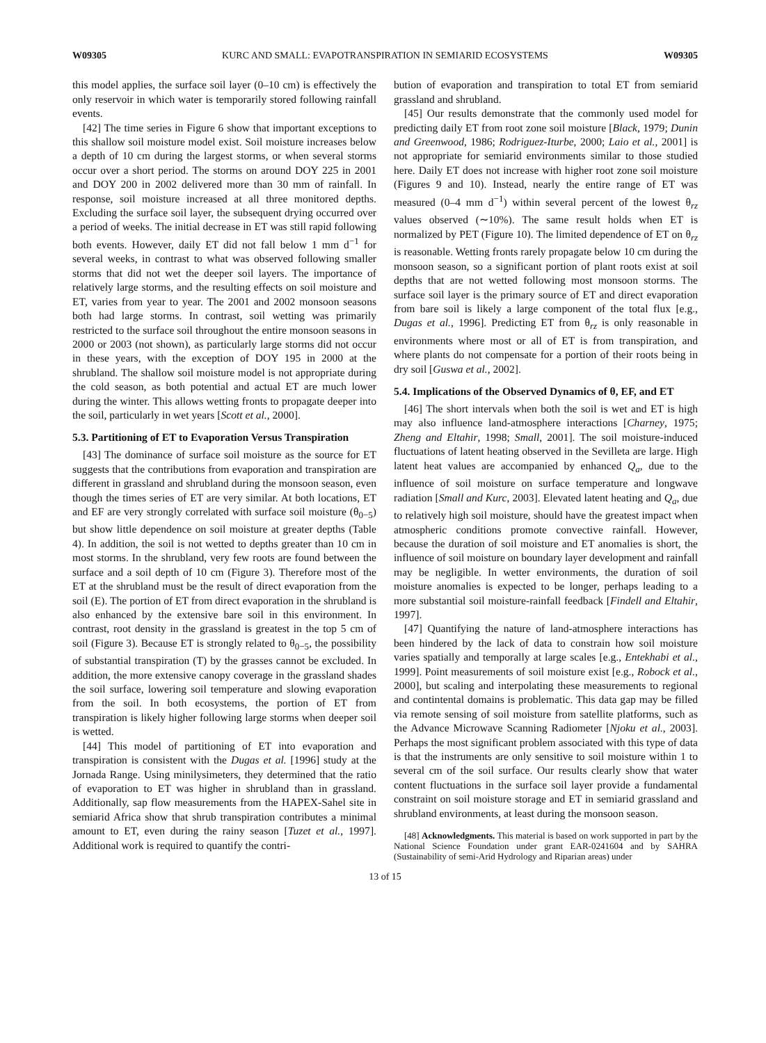W09305 KURC AND SMALL: EVAPOTRANSPIRATION IN SEMIARID ECOSYSTEMS W09305
this model applies, the surface soil layer (0–10 cm) is effectively the only reservoir in which water is temporarily stored following rainfall events.
[42] The time series in Figure 6 show that important exceptions to this shallow soil moisture model exist. Soil moisture increases below a depth of 10 cm during the largest storms, or when several storms occur over a short period. The storms on around DOY 225 in 2001 and DOY 200 in 2002 delivered more than 30 mm of rainfall. In response, soil moisture increased at all three monitored depths. Excluding the surface soil layer, the subsequent drying occurred over a period of weeks. The initial decrease in ET was still rapid following both events. However, daily ET did not fall below 1 mm d<sup>−1</sup> for several weeks, in contrast to what was observed following smaller storms that did not wet the deeper soil layers. The importance of relatively large storms, and the resulting effects on soil moisture and ET, varies from year to year. The 2001 and 2002 monsoon seasons both had large storms. In contrast, soil wetting was primarily restricted to the surface soil throughout the entire monsoon seasons in 2000 or 2003 (not shown), as particularly large storms did not occur in these years, with the exception of DOY 195 in 2000 at the shrubland. The shallow soil moisture model is not appropriate during the cold season, as both potential and actual ET are much lower during the winter. This allows wetting fronts to propagate deeper into the soil, particularly in wet years [Scott et al., 2000].
5.3. Partitioning of ET to Evaporation Versus Transpiration
[43] The dominance of surface soil moisture as the source for ET suggests that the contributions from evaporation and transpiration are different in grassland and shrubland during the monsoon season, even though the times series of ET are very similar. At both locations, ET and EF are very strongly correlated with surface soil moisture (θ<sub>0−5</sub>) but show little dependence on soil moisture at greater depths (Table 4). In addition, the soil is not wetted to depths greater than 10 cm in most storms. In the shrubland, very few roots are found between the surface and a soil depth of 10 cm (Figure 3). Therefore most of the ET at the shrubland must be the result of direct evaporation from the soil (E). The portion of ET from direct evaporation in the shrubland is also enhanced by the extensive bare soil in this environment. In contrast, root density in the grassland is greatest in the top 5 cm of soil (Figure 3). Because ET is strongly related to θ<sub>0−5</sub>, the possibility of substantial transpiration (T) by the grasses cannot be excluded. In addition, the more extensive canopy coverage in the grassland shades the soil surface, lowering soil temperature and slowing evaporation from the soil. In both ecosystems, the portion of ET from transpiration is likely higher following large storms when deeper soil is wetted.
[44] This model of partitioning of ET into evaporation and transpiration is consistent with the Dugas et al. [1996] study at the Jornada Range. Using minilysimeters, they determined that the ratio of evaporation to ET was higher in shrubland than in grassland. Additionally, sap flow measurements from the HAPEX-Sahel site in semiarid Africa show that shrub transpiration contributes a minimal amount to ET, even during the rainy season [Tuzet et al., 1997]. Additional work is required to quantify the contri-
bution of evaporation and transpiration to total ET from semiarid grassland and shrubland.
[45] Our results demonstrate that the commonly used model for predicting daily ET from root zone soil moisture [Black, 1979; Dunin and Greenwood, 1986; Rodriguez-Iturbe, 2000; Laio et al., 2001] is not appropriate for semiarid environments similar to those studied here. Daily ET does not increase with higher root zone soil moisture (Figures 9 and 10). Instead, nearly the entire range of ET was measured (0–4 mm d<sup>−1</sup>) within several percent of the lowest θ<sub>rz</sub> values observed (∼10%). The same result holds when ET is normalized by PET (Figure 10). The limited dependence of ET on θ<sub>rz</sub> is reasonable. Wetting fronts rarely propagate below 10 cm during the monsoon season, so a significant portion of plant roots exist at soil depths that are not wetted following most monsoon storms. The surface soil layer is the primary source of ET and direct evaporation from bare soil is likely a large component of the total flux [e.g., Dugas et al., 1996]. Predicting ET from θ<sub>rz</sub> is only reasonable in environments where most or all of ET is from transpiration, and where plants do not compensate for a portion of their roots being in dry soil [Guswa et al., 2002].
5.4. Implications of the Observed Dynamics of θ, EF, and ET
[46] The short intervals when both the soil is wet and ET is high may also influence land-atmosphere interactions [Charney, 1975; Zheng and Eltahir, 1998; Small, 2001]. The soil moisture-induced fluctuations of latent heating observed in the Sevilleta are large. High latent heat values are accompanied by enhanced Q<sub>a</sub>, due to the influence of soil moisture on surface temperature and longwave radiation [Small and Kurc, 2003]. Elevated latent heating and Q<sub>a</sub>, due to relatively high soil moisture, should have the greatest impact when atmospheric conditions promote convective rainfall. However, because the duration of soil moisture and ET anomalies is short, the influence of soil moisture on boundary layer development and rainfall may be negligible. In wetter environments, the duration of soil moisture anomalies is expected to be longer, perhaps leading to a more substantial soil moisture-rainfall feedback [Findell and Eltahir, 1997].
[47] Quantifying the nature of land-atmosphere interactions has been hindered by the lack of data to constrain how soil moisture varies spatially and temporally at large scales [e.g., Entekhabi et al., 1999]. Point measurements of soil moisture exist [e.g., Robock et al., 2000], but scaling and interpolating these measurements to regional and contintental domains is problematic. This data gap may be filled via remote sensing of soil moisture from satellite platforms, such as the Advance Microwave Scanning Radiometer [Njoku et al., 2003]. Perhaps the most significant problem associated with this type of data is that the instruments are only sensitive to soil moisture within 1 to several cm of the soil surface. Our results clearly show that water content fluctuations in the surface soil layer provide a fundamental constraint on soil moisture storage and ET in semiarid grassland and shrubland environments, at least during the monsoon season.
[48] Acknowledgments. This material is based on work supported in part by the National Science Foundation under grant EAR-0241604 and by SAHRA (Sustainability of semi-Arid Hydrology and Riparian areas) under
13 of 15